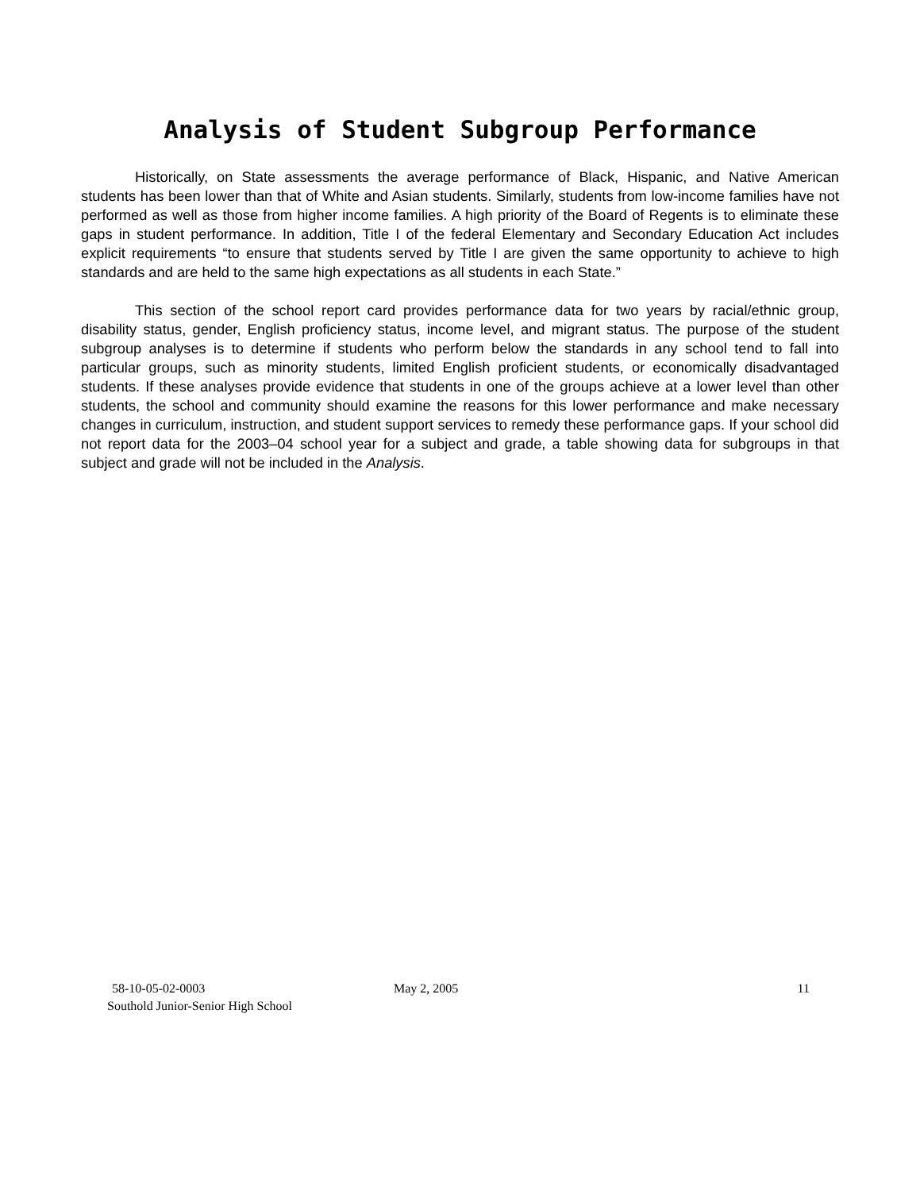Analysis of Student Subgroup Performance
Historically, on State assessments the average performance of Black, Hispanic, and Native American students has been lower than that of White and Asian students. Similarly, students from low-income families have not performed as well as those from higher income families. A high priority of the Board of Regents is to eliminate these gaps in student performance. In addition, Title I of the federal Elementary and Secondary Education Act includes explicit requirements “to ensure that students served by Title I are given the same opportunity to achieve to high standards and are held to the same high expectations as all students in each State.”
This section of the school report card provides performance data for two years by racial/ethnic group, disability status, gender, English proficiency status, income level, and migrant status. The purpose of the student subgroup analyses is to determine if students who perform below the standards in any school tend to fall into particular groups, such as minority students, limited English proficient students, or economically disadvantaged students. If these analyses provide evidence that students in one of the groups achieve at a lower level than other students, the school and community should examine the reasons for this lower performance and make necessary changes in curriculum, instruction, and student support services to remedy these performance gaps. If your school did not report data for the 2003–04 school year for a subject and grade, a table showing data for subgroups in that subject and grade will not be included in the Analysis.
58-10-05-02-0003 May 2, 2005 11
Southold Junior-Senior High School